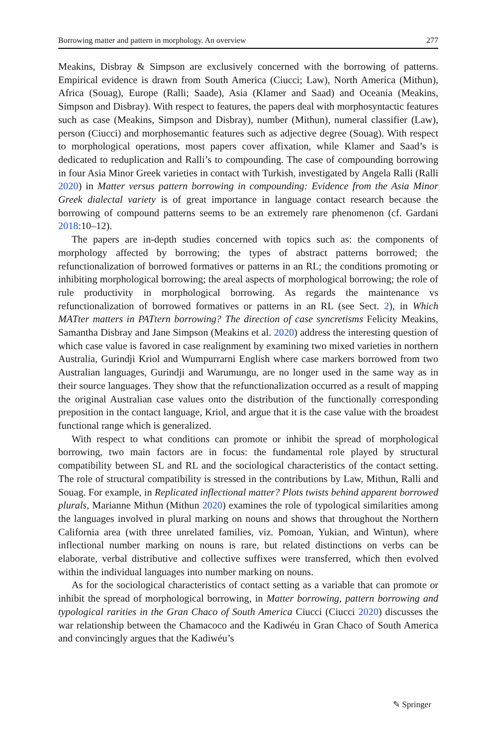Borrowing matter and pattern in morphology. An overview 277
Meakins, Disbray & Simpson are exclusively concerned with the borrowing of patterns. Empirical evidence is drawn from South America (Ciucci; Law), North America (Mithun), Africa (Souag), Europe (Ralli; Saade), Asia (Klamer and Saad) and Oceania (Meakins, Simpson and Disbray). With respect to features, the papers deal with morphosyntactic features such as case (Meakins, Simpson and Disbray), number (Mithun), numeral classifier (Law), person (Ciucci) and morphosemantic features such as adjective degree (Souag). With respect to morphological operations, most papers cover affixation, while Klamer and Saad’s is dedicated to reduplication and Ralli’s to compounding. The case of compounding borrowing in four Asia Minor Greek varieties in contact with Turkish, investigated by Angela Ralli (Ralli 2020) in Matter versus pattern borrowing in compounding: Evidence from the Asia Minor Greek dialectal variety is of great importance in language contact research because the borrowing of compound patterns seems to be an extremely rare phenomenon (cf. Gardani 2018:10–12).
The papers are in-depth studies concerned with topics such as: the components of morphology affected by borrowing; the types of abstract patterns borrowed; the refunctionalization of borrowed formatives or patterns in an RL; the conditions promoting or inhibiting morphological borrowing; the areal aspects of morphological borrowing; the role of rule productivity in morphological borrowing. As regards the maintenance vs refunctionalization of borrowed formatives or patterns in an RL (see Sect. 2), in Which MATter matters in PATtern borrowing? The direction of case syncretisms Felicity Meakins, Samantha Disbray and Jane Simpson (Meakins et al. 2020) address the interesting question of which case value is favored in case realignment by examining two mixed varieties in northern Australia, Gurindji Kriol and Wumpurrarni English where case markers borrowed from two Australian languages, Gurindji and Warumungu, are no longer used in the same way as in their source languages. They show that the refunctionalization occurred as a result of mapping the original Australian case values onto the distribution of the functionally corresponding preposition in the contact language, Kriol, and argue that it is the case value with the broadest functional range which is generalized.
With respect to what conditions can promote or inhibit the spread of morphological borrowing, two main factors are in focus: the fundamental role played by structural compatibility between SL and RL and the sociological characteristics of the contact setting. The role of structural compatibility is stressed in the contributions by Law, Mithun, Ralli and Souag. For example, in Replicated inflectional matter? Plots twists behind apparent borrowed plurals, Marianne Mithun (Mithun 2020) examines the role of typological similarities among the languages involved in plural marking on nouns and shows that throughout the Northern California area (with three unrelated families, viz. Pomoan, Yukian, and Wintun), where inflectional number marking on nouns is rare, but related distinctions on verbs can be elaborate, verbal distributive and collective suffixes were transferred, which then evolved within the individual languages into number marking on nouns.
As for the sociological characteristics of contact setting as a variable that can promote or inhibit the spread of morphological borrowing, in Matter borrowing, pattern borrowing and typological rarities in the Gran Chaco of South America Ciucci (Ciucci 2020) discusses the war relationship between the Chamacoco and the Kadiwéu in Gran Chaco of South America and convincingly argues that the Kadiwéu’s
✎ Springer